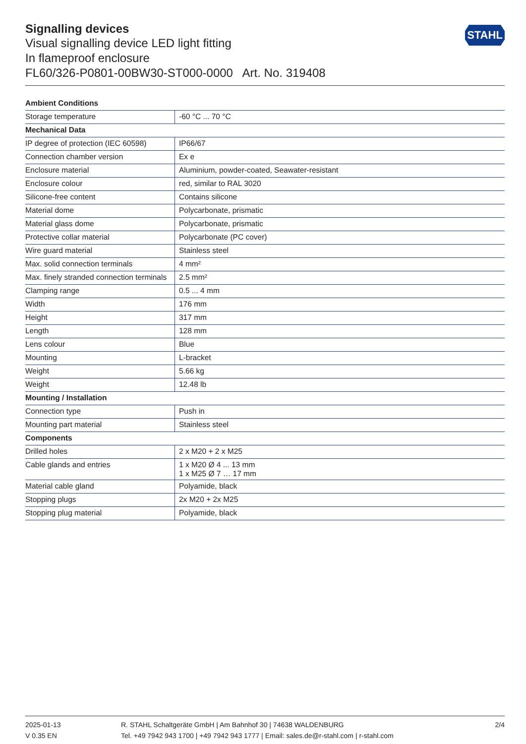STAHL
Signalling devices
Visual signalling device LED light fitting
In flameproof enclosure
FL60/326-P0801-00BW30-ST000-0000 Art. No. 319408
| Ambient Conditions | |
| --- | --- |
| Storage temperature | -60 °C ... 70 °C |
| Mechanical Data | |
| IP degree of protection (IEC 60598) | IP66/67 |
| Connection chamber version | Ex e |
| Enclosure material | Aluminium, powder-coated, Seawater-resistant |
| Enclosure colour | red, similar to RAL 3020 |
| Silicone-free content | Contains silicone |
| Material dome | Polycarbonate, prismatic |
| Material glass dome | Polycarbonate, prismatic |
| Protective collar material | Polycarbonate (PC cover) |
| Wire guard material | Stainless steel |
| Max. solid connection terminals | 4 mm² |
| Max. finely stranded connection terminals | 2.5 mm² |
| Clamping range | 0.5 ... 4 mm |
| Width | 176 mm |
| Height | 317 mm |
| Length | 128 mm |
| Lens colour | Blue |
| Mounting | L-bracket |
| Weight | 5.66 kg |
| Weight | 12.48 lb |
| Mounting / Installation | |
| Connection type | Push in |
| Mounting part material | Stainless steel |
| Components | |
| Drilled holes | 2 x M20 + 2 x M25 |
| Cable glands and entries | 1 x M20 Ø 4 ... 13 mm 1 x M25 Ø 7 … 17 mm |
| Material cable gland | Polyamide, black |
| Stopping plugs | 2x M20 + 2x M25 |
| Stopping plug material | Polyamide, black |
2025-01-13
V 0.35 EN
R. STAHL Schaltgeräte GmbH | Am Bahnhof 30 | 74638 WALDENBURG
Tel. +49 7942 943 1700 | +49 7942 943 1777 | Email: sales.de@r-stahl.com | r-stahl.com
2/4